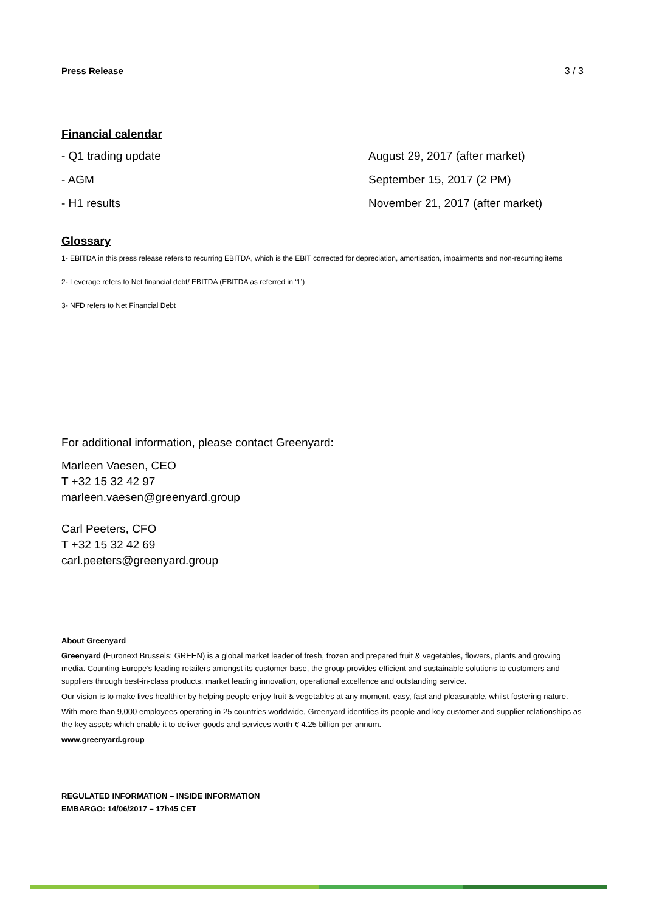Press Release 3 / 3
Financial calendar
- Q1 trading update August 29, 2017 (after market)
- AGM September 15, 2017 (2 PM)
- H1 results November 21, 2017 (after market)
Glossary
1- EBITDA in this press release refers to recurring EBITDA, which is the EBIT corrected for depreciation, amortisation, impairments and non-recurring items
2- Leverage refers to Net financial debt/ EBITDA (EBITDA as referred in ‘1’)
3- NFD refers to Net Financial Debt
For additional information, please contact Greenyard:
Marleen Vaesen, CEO
T +32 15 32 42 97
marleen.vaesen@greenyard.group
Carl Peeters, CFO
T +32 15 32 42 69
carl.peeters@greenyard.group
About Greenyard
Greenyard (Euronext Brussels: GREEN) is a global market leader of fresh, frozen and prepared fruit & vegetables, flowers, plants and growing media. Counting Europe’s leading retailers amongst its customer base, the group provides efficient and sustainable solutions to customers and suppliers through best-in-class products, market leading innovation, operational excellence and outstanding service.
Our vision is to make lives healthier by helping people enjoy fruit & vegetables at any moment, easy, fast and pleasurable, whilst fostering nature.
With more than 9,000 employees operating in 25 countries worldwide, Greenyard identifies its people and key customer and supplier relationships as the key assets which enable it to deliver goods and services worth € 4.25 billion per annum.
www.greenyard.group
REGULATED INFORMATION – INSIDE INFORMATION
EMBARGO: 14/06/2017 – 17h45 CET